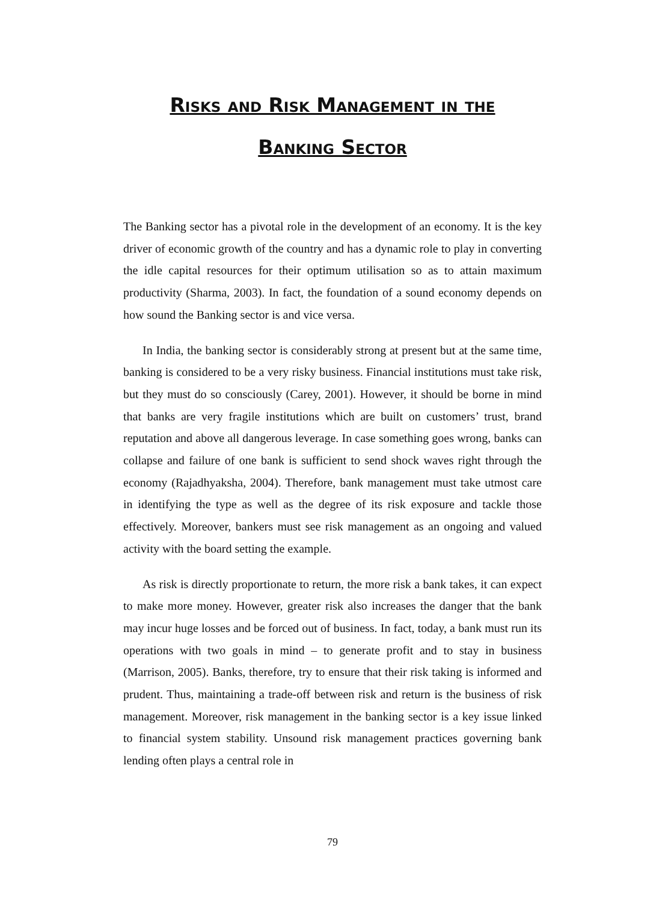Risks and Risk Management in the
Banking Sector
The Banking sector has a pivotal role in the development of an economy. It is the key driver of economic growth of the country and has a dynamic role to play in converting the idle capital resources for their optimum utilisation so as to attain maximum productivity (Sharma, 2003). In fact, the foundation of a sound economy depends on how sound the Banking sector is and vice versa.
In India, the banking sector is considerably strong at present but at the same time, banking is considered to be a very risky business. Financial institutions must take risk, but they must do so consciously (Carey, 2001). However, it should be borne in mind that banks are very fragile institutions which are built on customers’ trust, brand reputation and above all dangerous leverage. In case something goes wrong, banks can collapse and failure of one bank is sufficient to send shock waves right through the economy (Rajadhyaksha, 2004). Therefore, bank management must take utmost care in identifying the type as well as the degree of its risk exposure and tackle those effectively. Moreover, bankers must see risk management as an ongoing and valued activity with the board setting the example.
As risk is directly proportionate to return, the more risk a bank takes, it can expect to make more money. However, greater risk also increases the danger that the bank may incur huge losses and be forced out of business. In fact, today, a bank must run its operations with two goals in mind – to generate profit and to stay in business (Marrison, 2005). Banks, therefore, try to ensure that their risk taking is informed and prudent. Thus, maintaining a trade-off between risk and return is the business of risk management. Moreover, risk management in the banking sector is a key issue linked to financial system stability. Unsound risk management practices governing bank lending often plays a central role in
79